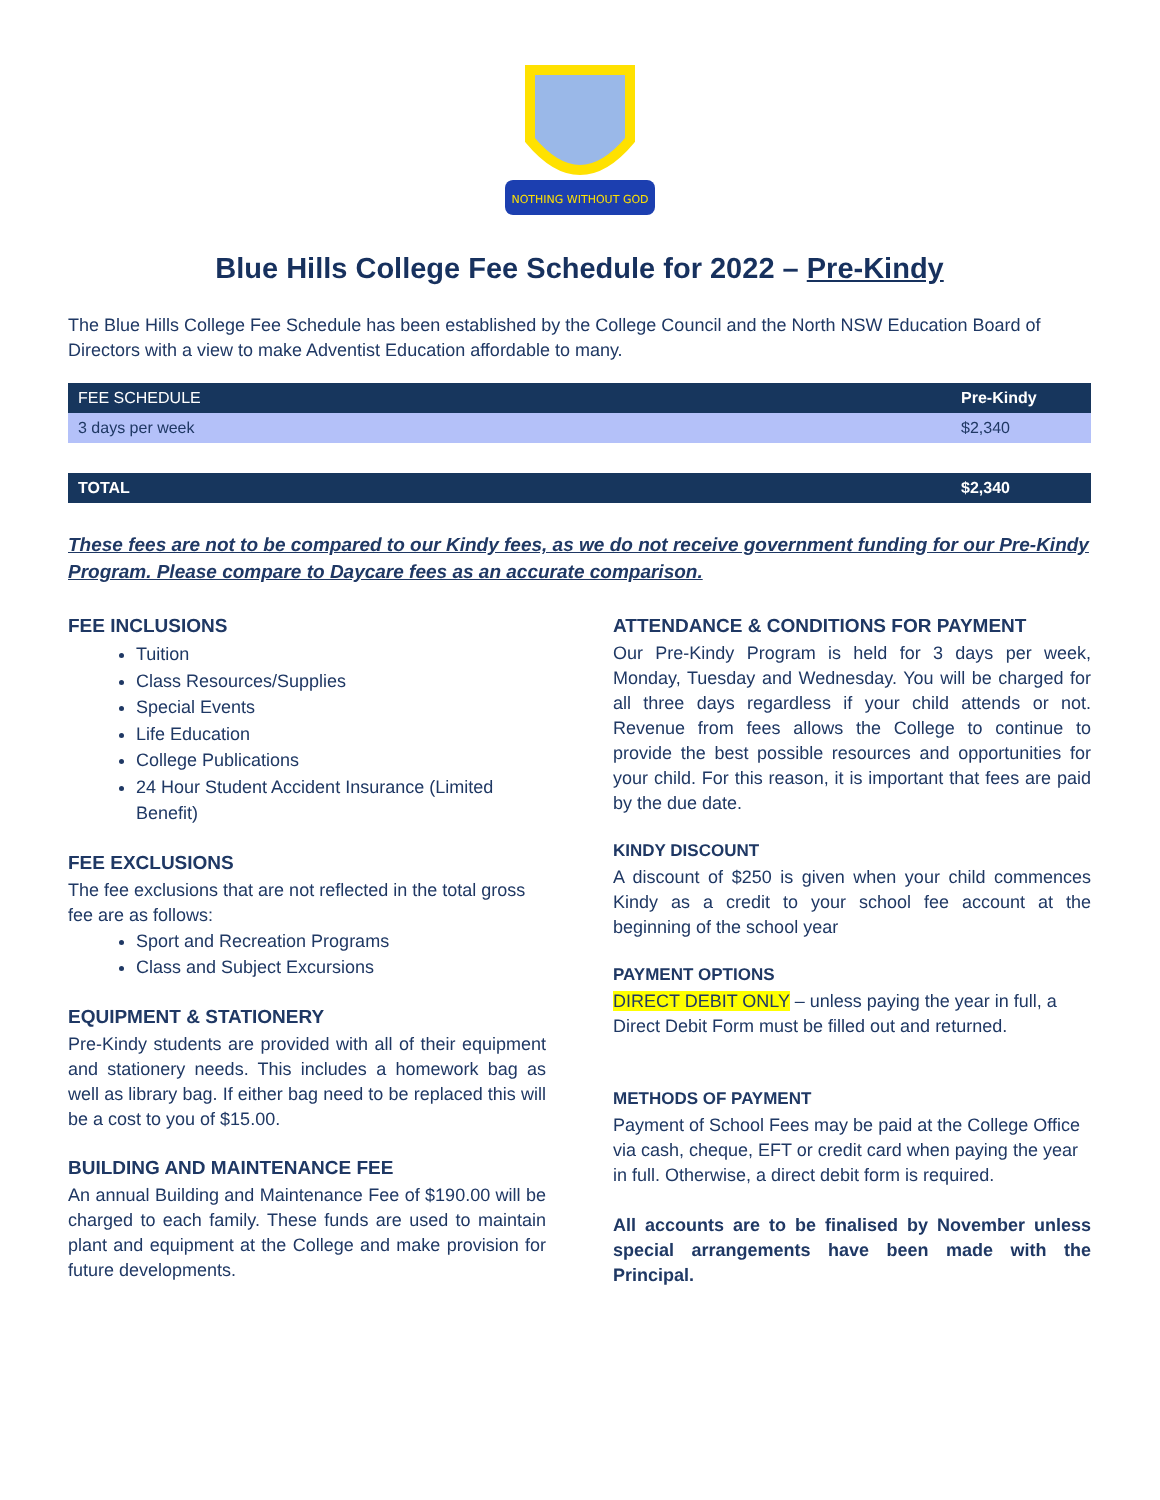NOTHING WITHOUT GOD
Blue Hills College Fee Schedule for 2022 – Pre-Kindy
The Blue Hills College Fee Schedule has been established by the College Council and the North NSW Education Board of Directors with a view to make Adventist Education affordable to many.
| FEE SCHEDULE | Pre-Kindy |
| --- | --- |
| 3 days per week | $2,340 |
| TOTAL | $2,340 |
These fees are not to be compared to our Kindy fees, as we do not receive government funding for our Pre-Kindy Program. Please compare to Daycare fees as an accurate comparison.
FEE INCLUSIONS
Tuition
Class Resources/Supplies
Special Events
Life Education
College Publications
24 Hour Student Accident Insurance (Limited Benefit)
FEE EXCLUSIONS
The fee exclusions that are not reflected in the total gross fee are as follows:
Sport and Recreation Programs
Class and Subject Excursions
EQUIPMENT & STATIONERY
Pre-Kindy students are provided with all of their equipment and stationery needs. This includes a homework bag as well as library bag. If either bag need to be replaced this will be a cost to you of $15.00.
BUILDING AND MAINTENANCE FEE
An annual Building and Maintenance Fee of $190.00 will be charged to each family. These funds are used to maintain plant and equipment at the College and make provision for future developments.
ATTENDANCE & CONDITIONS FOR PAYMENT
Our Pre-Kindy Program is held for 3 days per week, Monday, Tuesday and Wednesday. You will be charged for all three days regardless if your child attends or not. Revenue from fees allows the College to continue to provide the best possible resources and opportunities for your child. For this reason, it is important that fees are paid by the due date.
KINDY DISCOUNT
A discount of $250 is given when your child commences Kindy as a credit to your school fee account at the beginning of the school year
PAYMENT OPTIONS
DIRECT DEBIT ONLY – unless paying the year in full, a Direct Debit Form must be filled out and returned.
METHODS OF PAYMENT
Payment of School Fees may be paid at the College Office via cash, cheque, EFT or credit card when paying the year in full. Otherwise, a direct debit form is required.
All accounts are to be finalised by November unless special arrangements have been made with the Principal.